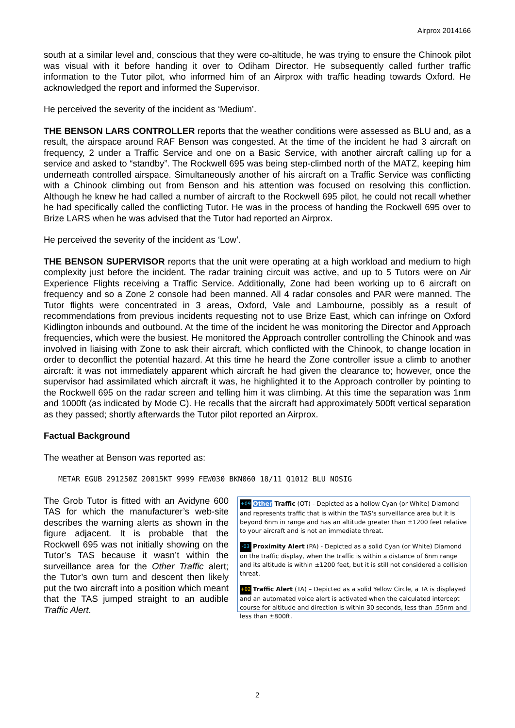Airprox 2014166
south at a similar level and, conscious that they were co-altitude, he was trying to ensure the Chinook pilot was visual with it before handing it over to Odiham Director. He subsequently called further traffic information to the Tutor pilot, who informed him of an Airprox with traffic heading towards Oxford. He acknowledged the report and informed the Supervisor.
He perceived the severity of the incident as ‘Medium’.
THE BENSON LARS CONTROLLER reports that the weather conditions were assessed as BLU and, as a result, the airspace around RAF Benson was congested. At the time of the incident he had 3 aircraft on frequency, 2 under a Traffic Service and one on a Basic Service, with another aircraft calling up for a service and asked to “standby”. The Rockwell 695 was being step-climbed north of the MATZ, keeping him underneath controlled airspace. Simultaneously another of his aircraft on a Traffic Service was conflicting with a Chinook climbing out from Benson and his attention was focused on resolving this confliction. Although he knew he had called a number of aircraft to the Rockwell 695 pilot, he could not recall whether he had specifically called the conflicting Tutor. He was in the process of handing the Rockwell 695 over to Brize LARS when he was advised that the Tutor had reported an Airprox.
He perceived the severity of the incident as ‘Low’.
THE BENSON SUPERVISOR reports that the unit were operating at a high workload and medium to high complexity just before the incident. The radar training circuit was active, and up to 5 Tutors were on Air Experience Flights receiving a Traffic Service. Additionally, Zone had been working up to 6 aircraft on frequency and so a Zone 2 console had been manned. All 4 radar consoles and PAR were manned. The Tutor flights were concentrated in 3 areas, Oxford, Vale and Lambourne, possibly as a result of recommendations from previous incidents requesting not to use Brize East, which can infringe on Oxford Kidlington inbounds and outbound. At the time of the incident he was monitoring the Director and Approach frequencies, which were the busiest. He monitored the Approach controller controlling the Chinook and was involved in liaising with Zone to ask their aircraft, which conflicted with the Chinook, to change location in order to deconflict the potential hazard. At this time he heard the Zone controller issue a climb to another aircraft: it was not immediately apparent which aircraft he had given the clearance to; however, once the supervisor had assimilated which aircraft it was, he highlighted it to the Approach controller by pointing to the Rockwell 695 on the radar screen and telling him it was climbing. At this time the separation was 1nm and 1000ft (as indicated by Mode C). He recalls that the aircraft had approximately 500ft vertical separation as they passed; shortly afterwards the Tutor pilot reported an Airprox.
Factual Background
The weather at Benson was reported as:
METAR EGUB 291250Z 20015KT 9999 FEW030 BKN060 18/11 Q1012 BLU NOSIG
The Grob Tutor is fitted with an Avidyne 600 TAS for which the manufacturer’s web-site describes the warning alerts as shown in the figure adjacent. It is probable that the Rockwell 695 was not initially showing on the Tutor’s TAS because it wasn’t within the surveillance area for the Other Traffic alert; the Tutor’s own turn and descent then likely put the two aircraft into a position which meant that the TAS jumped straight to an audible Traffic Alert.
+09 Other Traffic (OT) - Depicted as a hollow Cyan (or White) Diamond and represents traffic that is within the TAS's surveillance area but it is beyond 6nm in range and has an altitude greater than ±1200 feet relative to your aircraft and is not an immediate threat.
-03 Proximity Alert (PA) - Depicted as a solid Cyan (or White) Diamond on the traffic display, when the traffic is within a distance of 6nm range and its altitude is within ±1200 feet, but it is still not considered a collision threat.
+02 Traffic Alert (TA) – Depicted as a solid Yellow Circle, a TA is displayed and an automated voice alert is activated when the calculated intercept course for altitude and direction is within 30 seconds, less than .55nm and less than ±800ft.
2